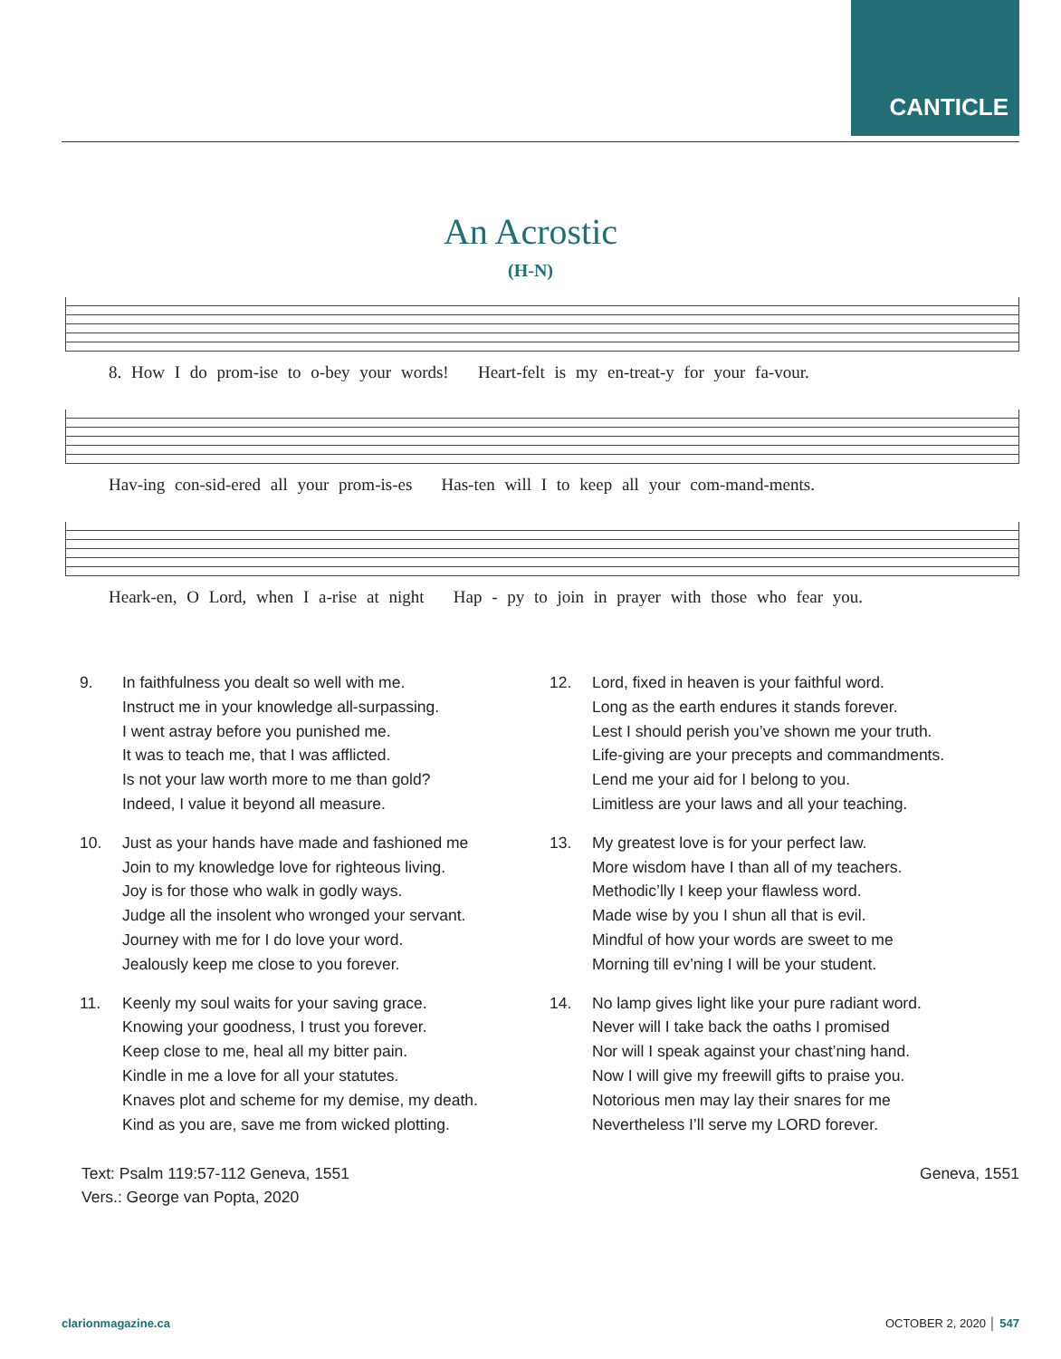CANTICLE
An Acrostic
(H-N)
8. How I do prom-ise to o-bey your words! Heart-felt is my en-treat-y for your fa-vour.
Hav-ing con-sid-ered all your prom-is-es Has-ten will I to keep all your com-mand-ments.
Heark-en, O Lord, when I a-rise at night Hap - py to join in prayer with those who fear you.
9. In faithfulness you dealt so well with me.
Instruct me in your knowledge all-surpassing.
I went astray before you punished me.
It was to teach me, that I was afflicted.
Is not your law worth more to me than gold?
Indeed, I value it beyond all measure.
10. Just as your hands have made and fashioned me
Join to my knowledge love for righteous living.
Joy is for those who walk in godly ways.
Judge all the insolent who wronged your servant.
Journey with me for I do love your word.
Jealously keep me close to you forever.
11. Keenly my soul waits for your saving grace.
Knowing your goodness, I trust you forever.
Keep close to me, heal all my bitter pain.
Kindle in me a love for all your statutes.
Knaves plot and scheme for my demise, my death.
Kind as you are, save me from wicked plotting.
12. Lord, fixed in heaven is your faithful word.
Long as the earth endures it stands forever.
Lest I should perish you’ve shown me your truth.
Life-giving are your precepts and commandments.
Lend me your aid for I belong to you.
Limitless are your laws and all your teaching.
13. My greatest love is for your perfect law.
More wisdom have I than all of my teachers.
Methodic’lly I keep your flawless word.
Made wise by you I shun all that is evil.
Mindful of how your words are sweet to me
Morning till ev’ning I will be your student.
14. No lamp gives light like your pure radiant word.
Never will I take back the oaths I promised
Nor will I speak against your chast’ning hand.
Now I will give my freewill gifts to praise you.
Notorious men may lay their snares for me
Nevertheless I’ll serve my LORD forever.
Text: Psalm 119:57-112 Geneva, 1551
Vers.: George van Popta, 2020
Geneva, 1551
clarionmagazine.ca OCTOBER 2, 2020 │ 547